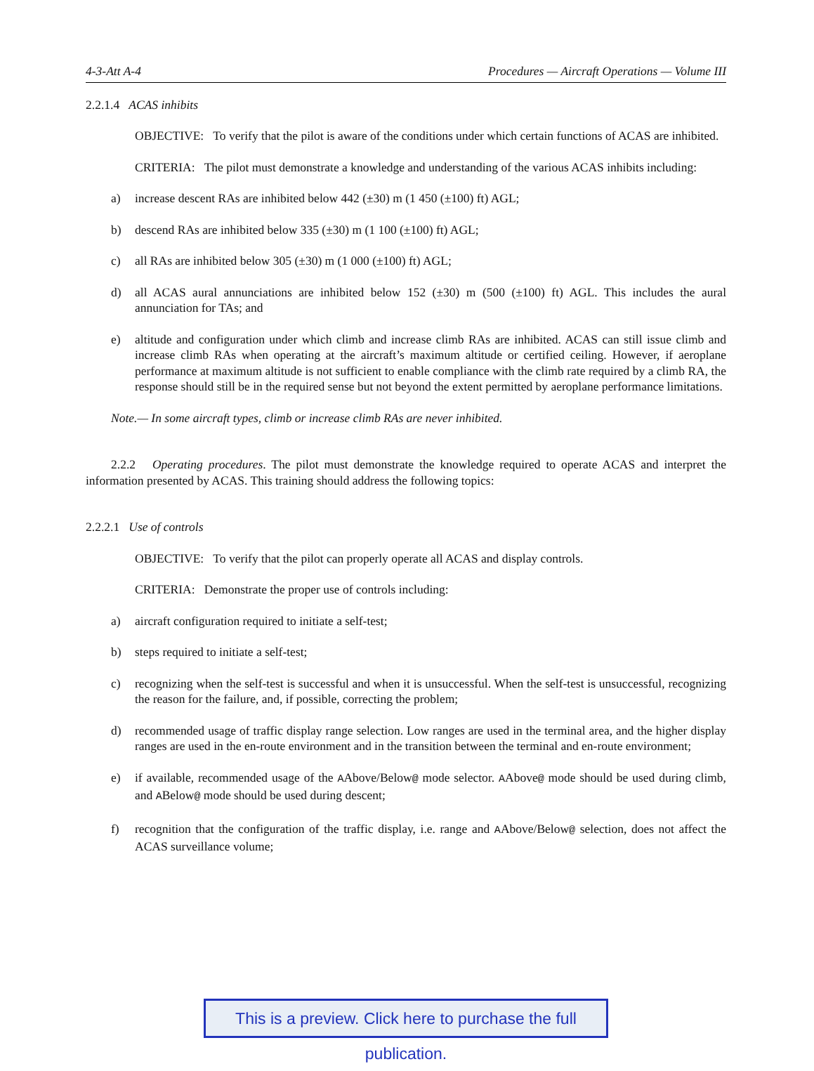4-3-Att A-4 Procedures — Aircraft Operations — Volume III
2.2.1.4 ACAS inhibits
OBJECTIVE: To verify that the pilot is aware of the conditions under which certain functions of ACAS are inhibited.
CRITERIA: The pilot must demonstrate a knowledge and understanding of the various ACAS inhibits including:
a) increase descent RAs are inhibited below 442 (±30) m (1 450 (±100) ft) AGL;
b) descend RAs are inhibited below 335 (±30) m (1 100 (±100) ft) AGL;
c) all RAs are inhibited below 305 (±30) m (1 000 (±100) ft) AGL;
d) all ACAS aural annunciations are inhibited below 152 (±30) m (500 (±100) ft) AGL. This includes the aural annunciation for TAs; and
e) altitude and configuration under which climb and increase climb RAs are inhibited. ACAS can still issue climb and increase climb RAs when operating at the aircraft’s maximum altitude or certified ceiling. However, if aeroplane performance at maximum altitude is not sufficient to enable compliance with the climb rate required by a climb RA, the response should still be in the required sense but not beyond the extent permitted by aeroplane performance limitations.
Note.— In some aircraft types, climb or increase climb RAs are never inhibited.
2.2.2 Operating procedures. The pilot must demonstrate the knowledge required to operate ACAS and interpret the information presented by ACAS. This training should address the following topics:
2.2.2.1 Use of controls
OBJECTIVE: To verify that the pilot can properly operate all ACAS and display controls.
CRITERIA: Demonstrate the proper use of controls including:
a) aircraft configuration required to initiate a self-test;
b) steps required to initiate a self-test;
c) recognizing when the self-test is successful and when it is unsuccessful. When the self-test is unsuccessful, recognizing the reason for the failure, and, if possible, correcting the problem;
d) recommended usage of traffic display range selection. Low ranges are used in the terminal area, and the higher display ranges are used in the en-route environment and in the transition between the terminal and en-route environment;
e) if available, recommended usage of the AAbove/Below@ mode selector. AAbove@ mode should be used during climb, and ABelow@ mode should be used during descent;
f) recognition that the configuration of the traffic display, i.e. range and AAbove/Below@ selection, does not affect the ACAS surveillance volume;
This is a preview. Click here to purchase the full publication.